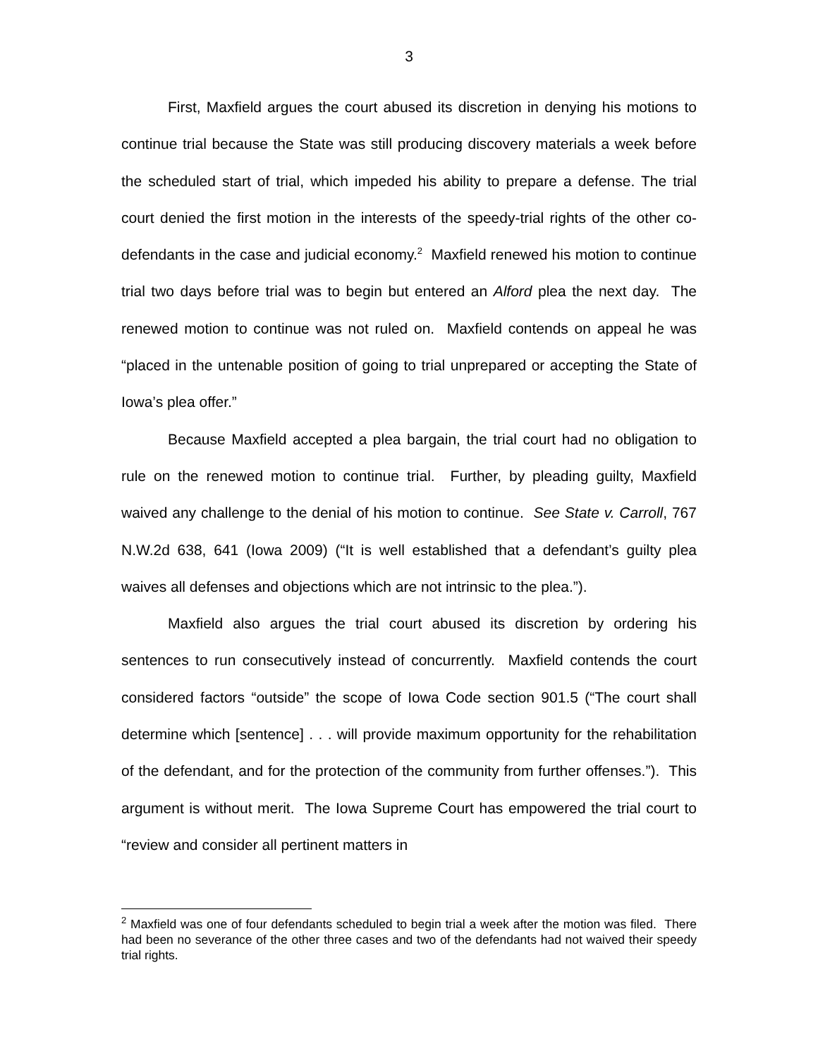3
First, Maxfield argues the court abused its discretion in denying his motions to continue trial because the State was still producing discovery materials a week before the scheduled start of trial, which impeded his ability to prepare a defense. The trial court denied the first motion in the interests of the speedy-trial rights of the other co-defendants in the case and judicial economy.<sup>2</sup> Maxfield renewed his motion to continue trial two days before trial was to begin but entered an Alford plea the next day. The renewed motion to continue was not ruled on. Maxfield contends on appeal he was “placed in the untenable position of going to trial unprepared or accepting the State of Iowa’s plea offer.”
Because Maxfield accepted a plea bargain, the trial court had no obligation to rule on the renewed motion to continue trial. Further, by pleading guilty, Maxfield waived any challenge to the denial of his motion to continue. See State v. Carroll, 767 N.W.2d 638, 641 (Iowa 2009) (“It is well established that a defendant’s guilty plea waives all defenses and objections which are not intrinsic to the plea.”).
Maxfield also argues the trial court abused its discretion by ordering his sentences to run consecutively instead of concurrently. Maxfield contends the court considered factors “outside” the scope of Iowa Code section 901.5 (“The court shall determine which [sentence] . . . will provide maximum opportunity for the rehabilitation of the defendant, and for the protection of the community from further offenses.”). This argument is without merit. The Iowa Supreme Court has empowered the trial court to “review and consider all pertinent matters in
<sup>2</sup> Maxfield was one of four defendants scheduled to begin trial a week after the motion was filed. There had been no severance of the other three cases and two of the defendants had not waived their speedy trial rights.